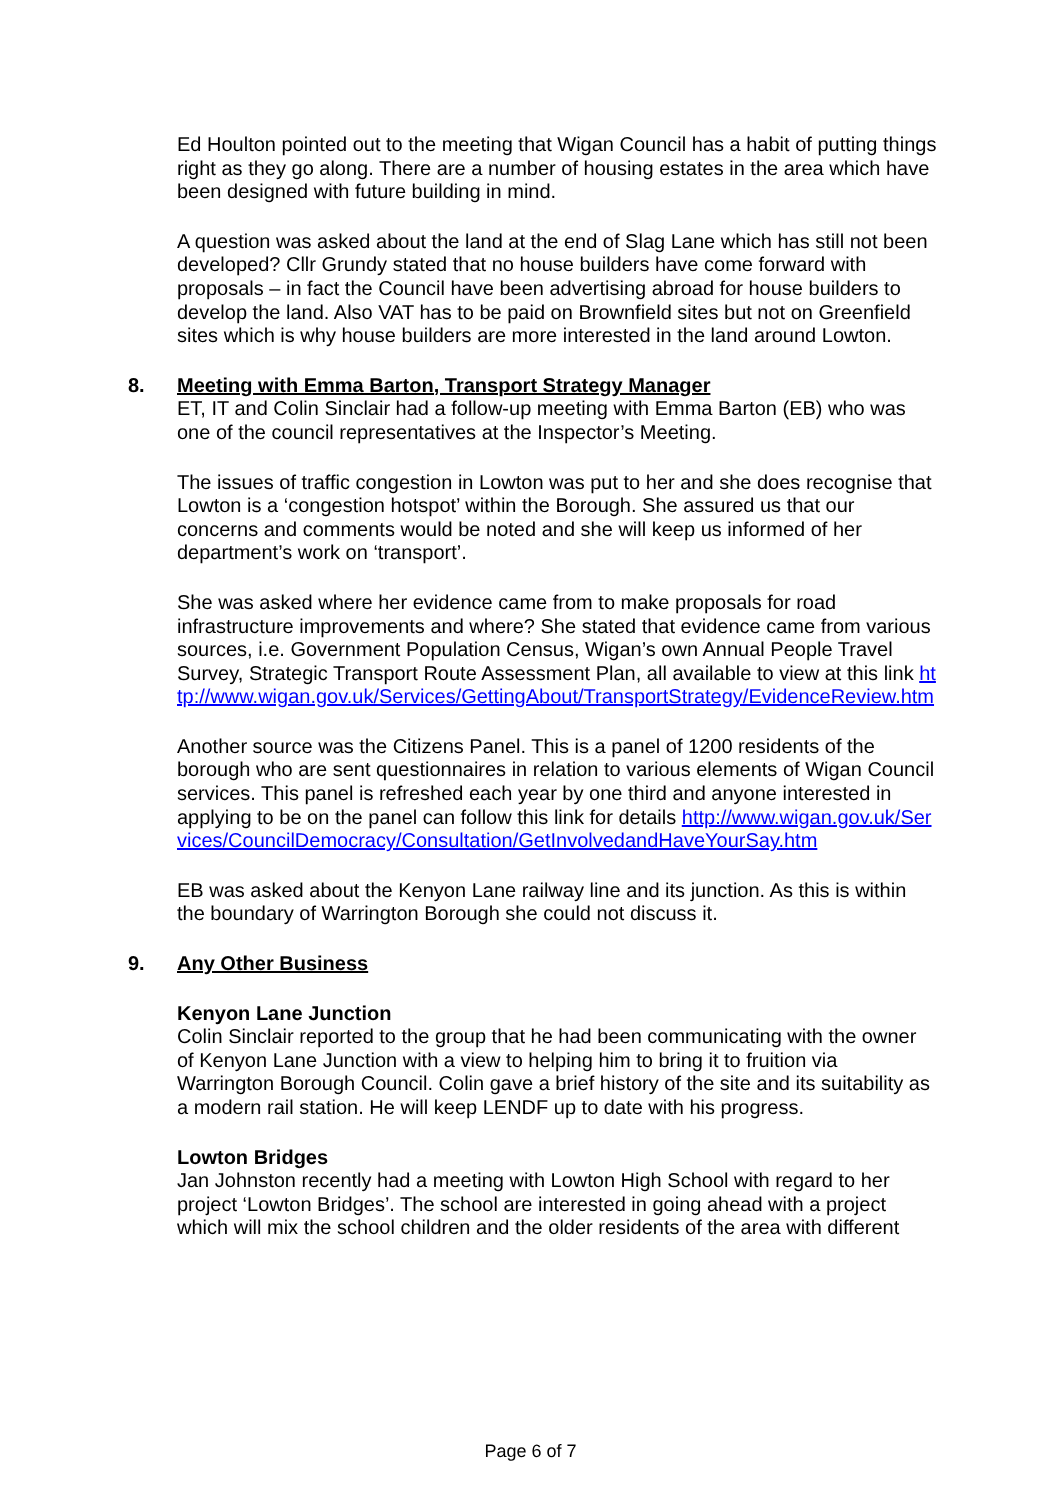Ed Houlton pointed out to the meeting that Wigan Council has a habit of putting things right as they go along. There are a number of housing estates in the area which have been designed with future building in mind.
A question was asked about the land at the end of Slag Lane which has still not been developed? Cllr Grundy stated that no house builders have come forward with proposals – in fact the Council have been advertising abroad for house builders to develop the land. Also VAT has to be paid on Brownfield sites but not on Greenfield sites which is why house builders are more interested in the land around Lowton.
8. Meeting with Emma Barton, Transport Strategy Manager
ET, IT and Colin Sinclair had a follow-up meeting with Emma Barton (EB) who was one of the council representatives at the Inspector’s Meeting.
The issues of traffic congestion in Lowton was put to her and she does recognise that Lowton is a ‘congestion hotspot’ within the Borough. She assured us that our concerns and comments would be noted and she will keep us informed of her department’s work on ‘transport’.
She was asked where her evidence came from to make proposals for road infrastructure improvements and where? She stated that evidence came from various sources, i.e. Government Population Census, Wigan’s own Annual People Travel Survey, Strategic Transport Route Assessment Plan, all available to view at this link http://www.wigan.gov.uk/Services/GettingAbout/TransportStrategy/EvidenceReview.htm
Another source was the Citizens Panel. This is a panel of 1200 residents of the borough who are sent questionnaires in relation to various elements of Wigan Council services. This panel is refreshed each year by one third and anyone interested in applying to be on the panel can follow this link for details http://www.wigan.gov.uk/Services/CouncilDemocracy/Consultation/GetInvolvedandHaveYourSay.htm
EB was asked about the Kenyon Lane railway line and its junction. As this is within the boundary of Warrington Borough she could not discuss it.
9. Any Other Business
Kenyon Lane Junction
Colin Sinclair reported to the group that he had been communicating with the owner of Kenyon Lane Junction with a view to helping him to bring it to fruition via Warrington Borough Council. Colin gave a brief history of the site and its suitability as a modern rail station. He will keep LENDF up to date with his progress.
Lowton Bridges
Jan Johnston recently had a meeting with Lowton High School with regard to her project ‘Lowton Bridges’. The school are interested in going ahead with a project which will mix the school children and the older residents of the area with different
Page 6 of 7